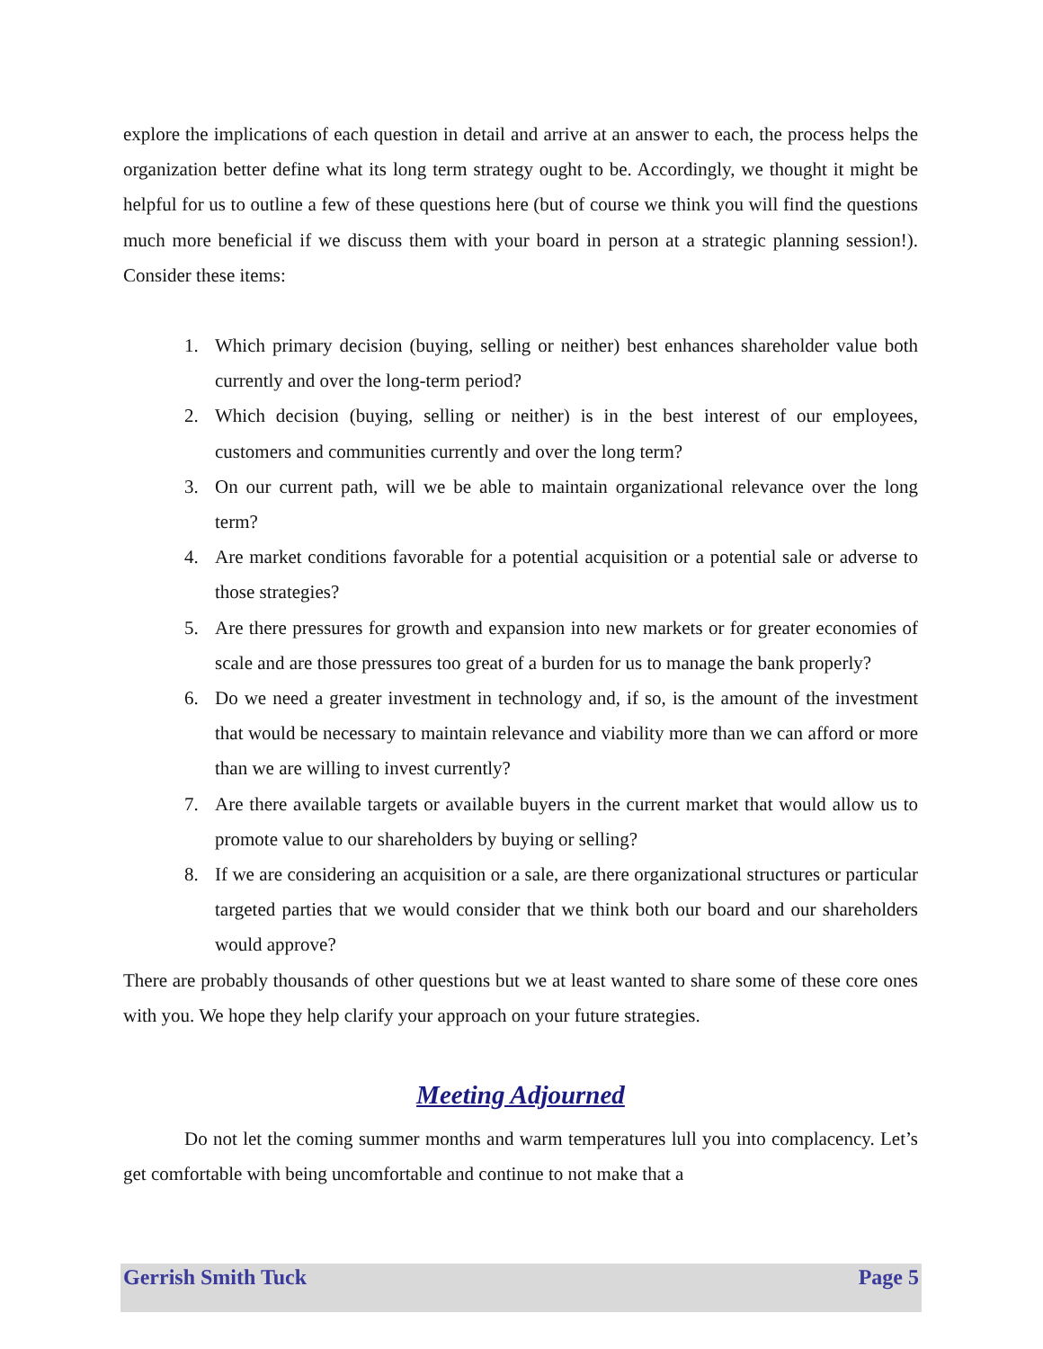explore the implications of each question in detail and arrive at an answer to each, the process helps the organization better define what its long term strategy ought to be. Accordingly, we thought it might be helpful for us to outline a few of these questions here (but of course we think you will find the questions much more beneficial if we discuss them with your board in person at a strategic planning session!). Consider these items:
1. Which primary decision (buying, selling or neither) best enhances shareholder value both currently and over the long-term period?
2. Which decision (buying, selling or neither) is in the best interest of our employees, customers and communities currently and over the long term?
3. On our current path, will we be able to maintain organizational relevance over the long term?
4. Are market conditions favorable for a potential acquisition or a potential sale or adverse to those strategies?
5. Are there pressures for growth and expansion into new markets or for greater economies of scale and are those pressures too great of a burden for us to manage the bank properly?
6. Do we need a greater investment in technology and, if so, is the amount of the investment that would be necessary to maintain relevance and viability more than we can afford or more than we are willing to invest currently?
7. Are there available targets or available buyers in the current market that would allow us to promote value to our shareholders by buying or selling?
8. If we are considering an acquisition or a sale, are there organizational structures or particular targeted parties that we would consider that we think both our board and our shareholders would approve?
There are probably thousands of other questions but we at least wanted to share some of these core ones with you. We hope they help clarify your approach on your future strategies.
Meeting Adjourned
Do not let the coming summer months and warm temperatures lull you into complacency. Let’s get comfortable with being uncomfortable and continue to not make that a
Gerrish Smith Tuck Page 5